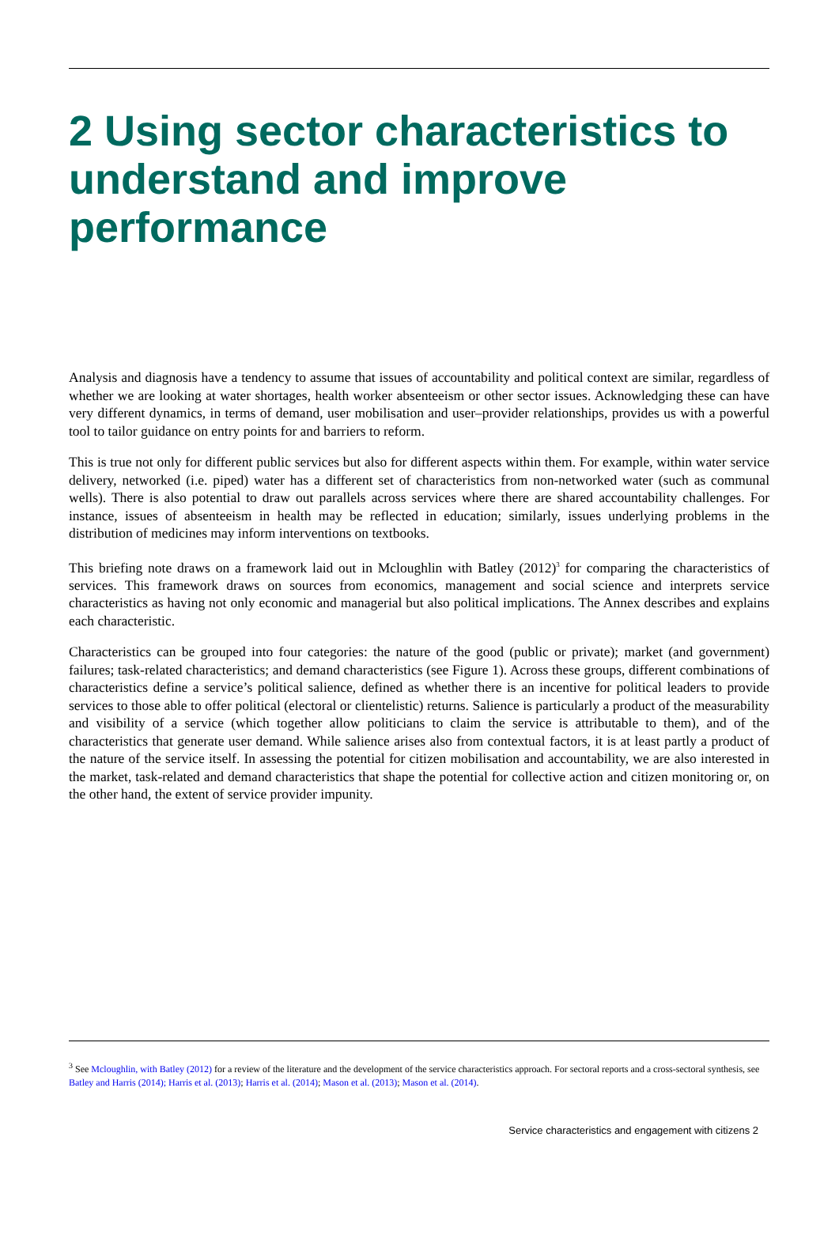2 Using sector characteristics to understand and improve performance
Analysis and diagnosis have a tendency to assume that issues of accountability and political context are similar, regardless of whether we are looking at water shortages, health worker absenteeism or other sector issues. Acknowledging these can have very different dynamics, in terms of demand, user mobilisation and user–provider relationships, provides us with a powerful tool to tailor guidance on entry points for and barriers to reform.
This is true not only for different public services but also for different aspects within them. For example, within water service delivery, networked (i.e. piped) water has a different set of characteristics from non-networked water (such as communal wells). There is also potential to draw out parallels across services where there are shared accountability challenges. For instance, issues of absenteeism in health may be reflected in education; similarly, issues underlying problems in the distribution of medicines may inform interventions on textbooks.
This briefing note draws on a framework laid out in Mcloughlin with Batley (2012)<sup>3</sup> for comparing the characteristics of services. This framework draws on sources from economics, management and social science and interprets service characteristics as having not only economic and managerial but also political implications. The Annex describes and explains each characteristic.
Characteristics can be grouped into four categories: the nature of the good (public or private); market (and government) failures; task-related characteristics; and demand characteristics (see Figure 1). Across these groups, different combinations of characteristics define a service’s political salience, defined as whether there is an incentive for political leaders to provide services to those able to offer political (electoral or clientelistic) returns. Salience is particularly a product of the measurability and visibility of a service (which together allow politicians to claim the service is attributable to them), and of the characteristics that generate user demand. While salience arises also from contextual factors, it is at least partly a product of the nature of the service itself. In assessing the potential for citizen mobilisation and accountability, we are also interested in the market, task-related and demand characteristics that shape the potential for collective action and citizen monitoring or, on the other hand, the extent of service provider impunity.
<sup>3</sup> See Mcloughlin, with Batley (2012) for a review of the literature and the development of the service characteristics approach. For sectoral reports and a cross-sectoral synthesis, see Batley and Harris (2014); Harris et al. (2013); Harris et al. (2014); Mason et al. (2013); Mason et al. (2014).
Service characteristics and engagement with citizens 2